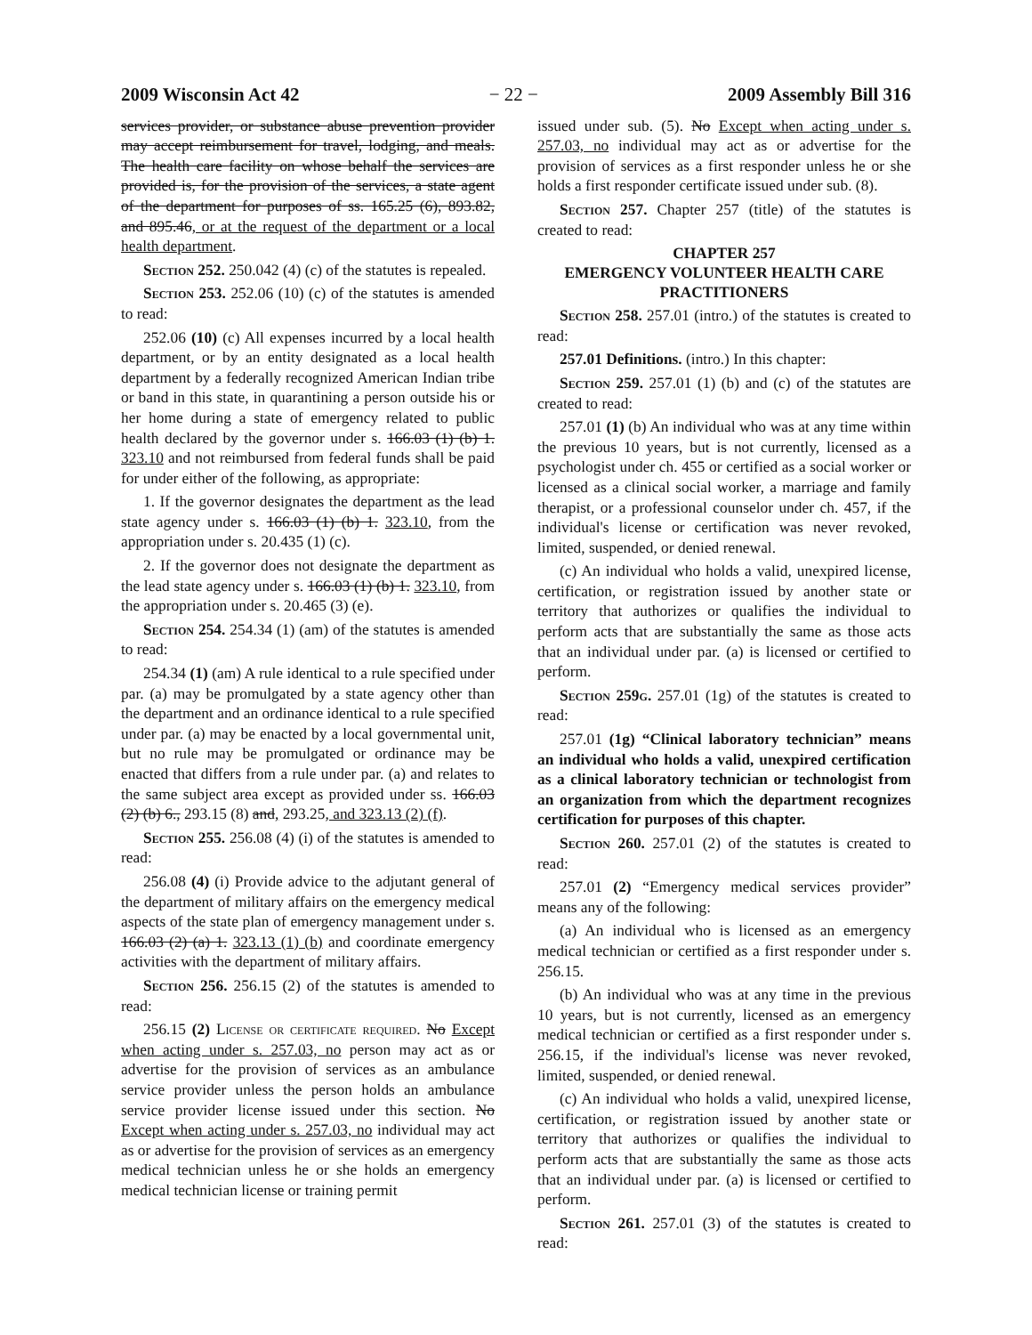2009 Wisconsin Act 42 − 22 − 2009 Assembly Bill 316
services provider, or substance abuse prevention provider may accept reimbursement for travel, lodging, and meals. The health care facility on whose behalf the services are provided is, for the provision of the services, a state agent of the department for purposes of ss. 165.25 (6), 893.82, and 895.46, or at the request of the department or a local health department.
Section 252. 250.042 (4) (c) of the statutes is repealed.
Section 253. 252.06 (10) (c) of the statutes is amended to read:
252.06 (10) (c) All expenses incurred by a local health department, or by an entity designated as a local health department by a federally recognized American Indian tribe or band in this state, in quarantining a person outside his or her home during a state of emergency related to public health declared by the governor under s. 166.03 (1) (b) 1. 323.10 and not reimbursed from federal funds shall be paid for under either of the following, as appropriate:
1. If the governor designates the department as the lead state agency under s. 166.03 (1) (b) 1. 323.10, from the appropriation under s. 20.435 (1) (c).
2. If the governor does not designate the department as the lead state agency under s. 166.03 (1) (b) 1. 323.10, from the appropriation under s. 20.465 (3) (e).
Section 254. 254.34 (1) (am) of the statutes is amended to read:
254.34 (1) (am) A rule identical to a rule specified under par. (a) may be promulgated by a state agency other than the department and an ordinance identical to a rule specified under par. (a) may be enacted by a local governmental unit, but no rule may be promulgated or ordinance may be enacted that differs from a rule under par. (a) and relates to the same subject area except as provided under ss. 166.03 (2) (b) 6., 293.15 (8) and, 293.25, and 323.13 (2) (f).
Section 255. 256.08 (4) (i) of the statutes is amended to read:
256.08 (4) (i) Provide advice to the adjutant general of the department of military affairs on the emergency medical aspects of the state plan of emergency management under s. 166.03 (2) (a) 1. 323.13 (1) (b) and coordinate emergency activities with the department of military affairs.
Section 256. 256.15 (2) of the statutes is amended to read:
256.15 (2) License or certificate required. No Except when acting under s. 257.03, no person may act as or advertise for the provision of services as an ambulance service provider unless the person holds an ambulance service provider license issued under this section. No Except when acting under s. 257.03, no individual may act as or advertise for the provision of services as an emergency medical technician unless he or she holds an emergency medical technician license or training permit
issued under sub. (5). No Except when acting under s. 257.03, no individual may act as or advertise for the provision of services as a first responder unless he or she holds a first responder certificate issued under sub. (8).
Section 257. Chapter 257 (title) of the statutes is created to read:
CHAPTER 257
EMERGENCY VOLUNTEER HEALTH CARE PRACTITIONERS
Section 258. 257.01 (intro.) of the statutes is created to read:
257.01 Definitions. (intro.) In this chapter:
Section 259. 257.01 (1) (b) and (c) of the statutes are created to read:
257.01 (1) (b) An individual who was at any time within the previous 10 years, but is not currently, licensed as a psychologist under ch. 455 or certified as a social worker or licensed as a clinical social worker, a marriage and family therapist, or a professional counselor under ch. 457, if the individual's license or certification was never revoked, limited, suspended, or denied renewal.
(c) An individual who holds a valid, unexpired license, certification, or registration issued by another state or territory that authorizes or qualifies the individual to perform acts that are substantially the same as those acts that an individual under par. (a) is licensed or certified to perform.
Section 259g. 257.01 (1g) of the statutes is created to read:
257.01 (1g) “Clinical laboratory technician” means an individual who holds a valid, unexpired certification as a clinical laboratory technician or technologist from an organization from which the department recognizes certification for purposes of this chapter.
Section 260. 257.01 (2) of the statutes is created to read:
257.01 (2) “Emergency medical services provider” means any of the following:
(a) An individual who is licensed as an emergency medical technician or certified as a first responder under s. 256.15.
(b) An individual who was at any time in the previous 10 years, but is not currently, licensed as an emergency medical technician or certified as a first responder under s. 256.15, if the individual's license was never revoked, limited, suspended, or denied renewal.
(c) An individual who holds a valid, unexpired license, certification, or registration issued by another state or territory that authorizes or qualifies the individual to perform acts that are substantially the same as those acts that an individual under par. (a) is licensed or certified to perform.
Section 261. 257.01 (3) of the statutes is created to read: